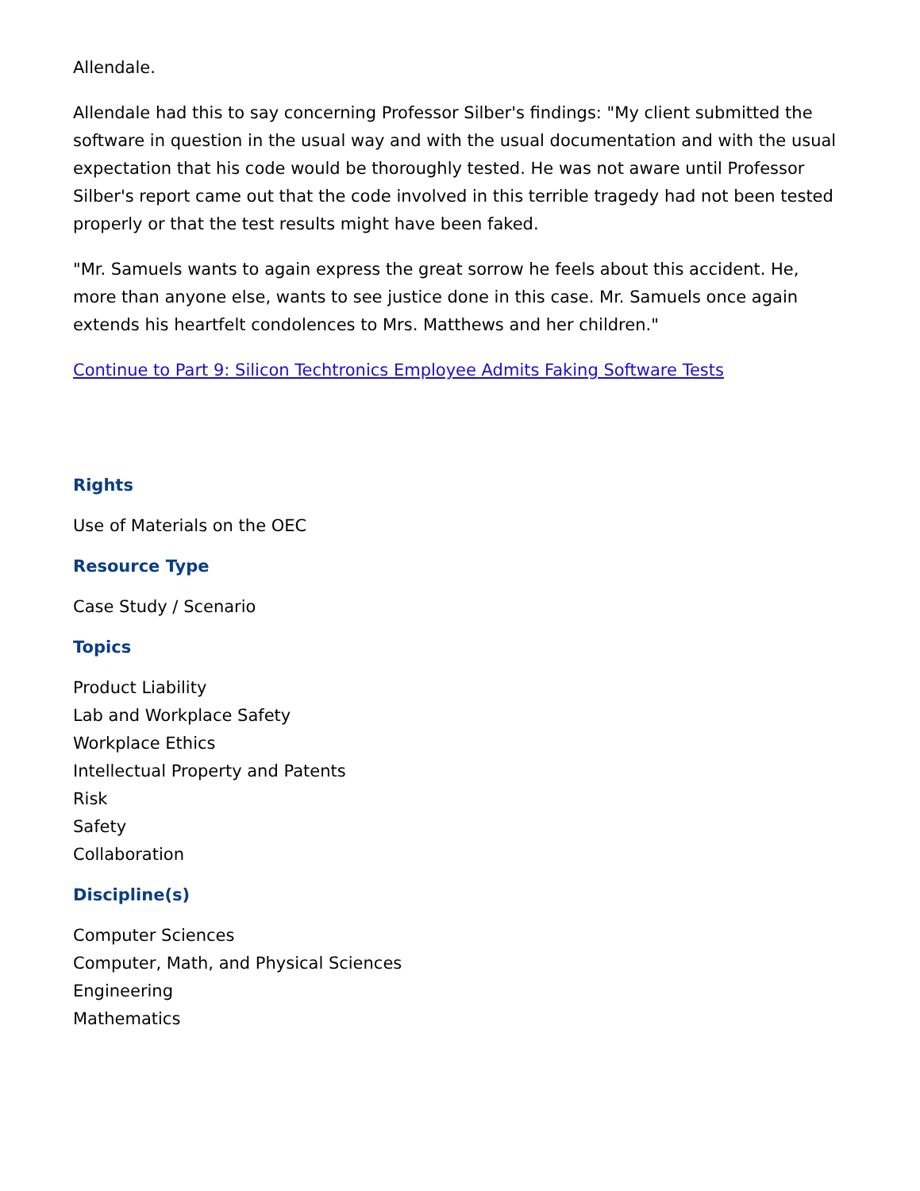Allendale.
Allendale had this to say concerning Professor Silber's findings: "My client submitted the software in question in the usual way and with the usual documentation and with the usual expectation that his code would be thoroughly tested. He was not aware until Professor Silber's report came out that the code involved in this terrible tragedy had not been tested properly or that the test results might have been faked.
"Mr. Samuels wants to again express the great sorrow he feels about this accident. He, more than anyone else, wants to see justice done in this case. Mr. Samuels once again extends his heartfelt condolences to Mrs. Matthews and her children."
Continue to Part 9: Silicon Techtronics Employee Admits Faking Software Tests
Rights
Use of Materials on the OEC
Resource Type
Case Study / Scenario
Topics
Product Liability
Lab and Workplace Safety
Workplace Ethics
Intellectual Property and Patents
Risk
Safety
Collaboration
Discipline(s)
Computer Sciences
Computer, Math, and Physical Sciences
Engineering
Mathematics